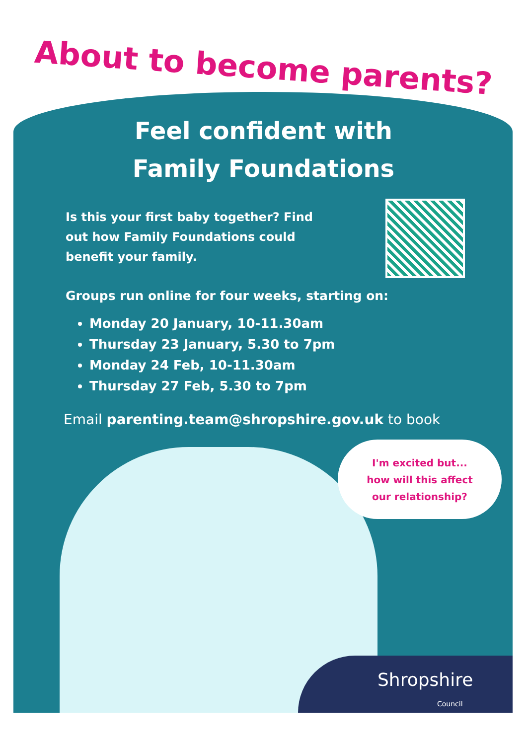About to become parents?
Feel confident with
Family Foundations
Is this your first baby together? Find out how Family Foundations could benefit your family.
Groups run online for four weeks, starting on:
Monday 20 January, 10-11.30am
Thursday 23 January, 5.30 to 7pm
Monday 24 Feb, 10-11.30am
Thursday 27 Feb, 5.30 to 7pm
Email parenting.team@shropshire.gov.uk to book
I'm excited but...
how will this affect
our relationship?
Shropshire
Council